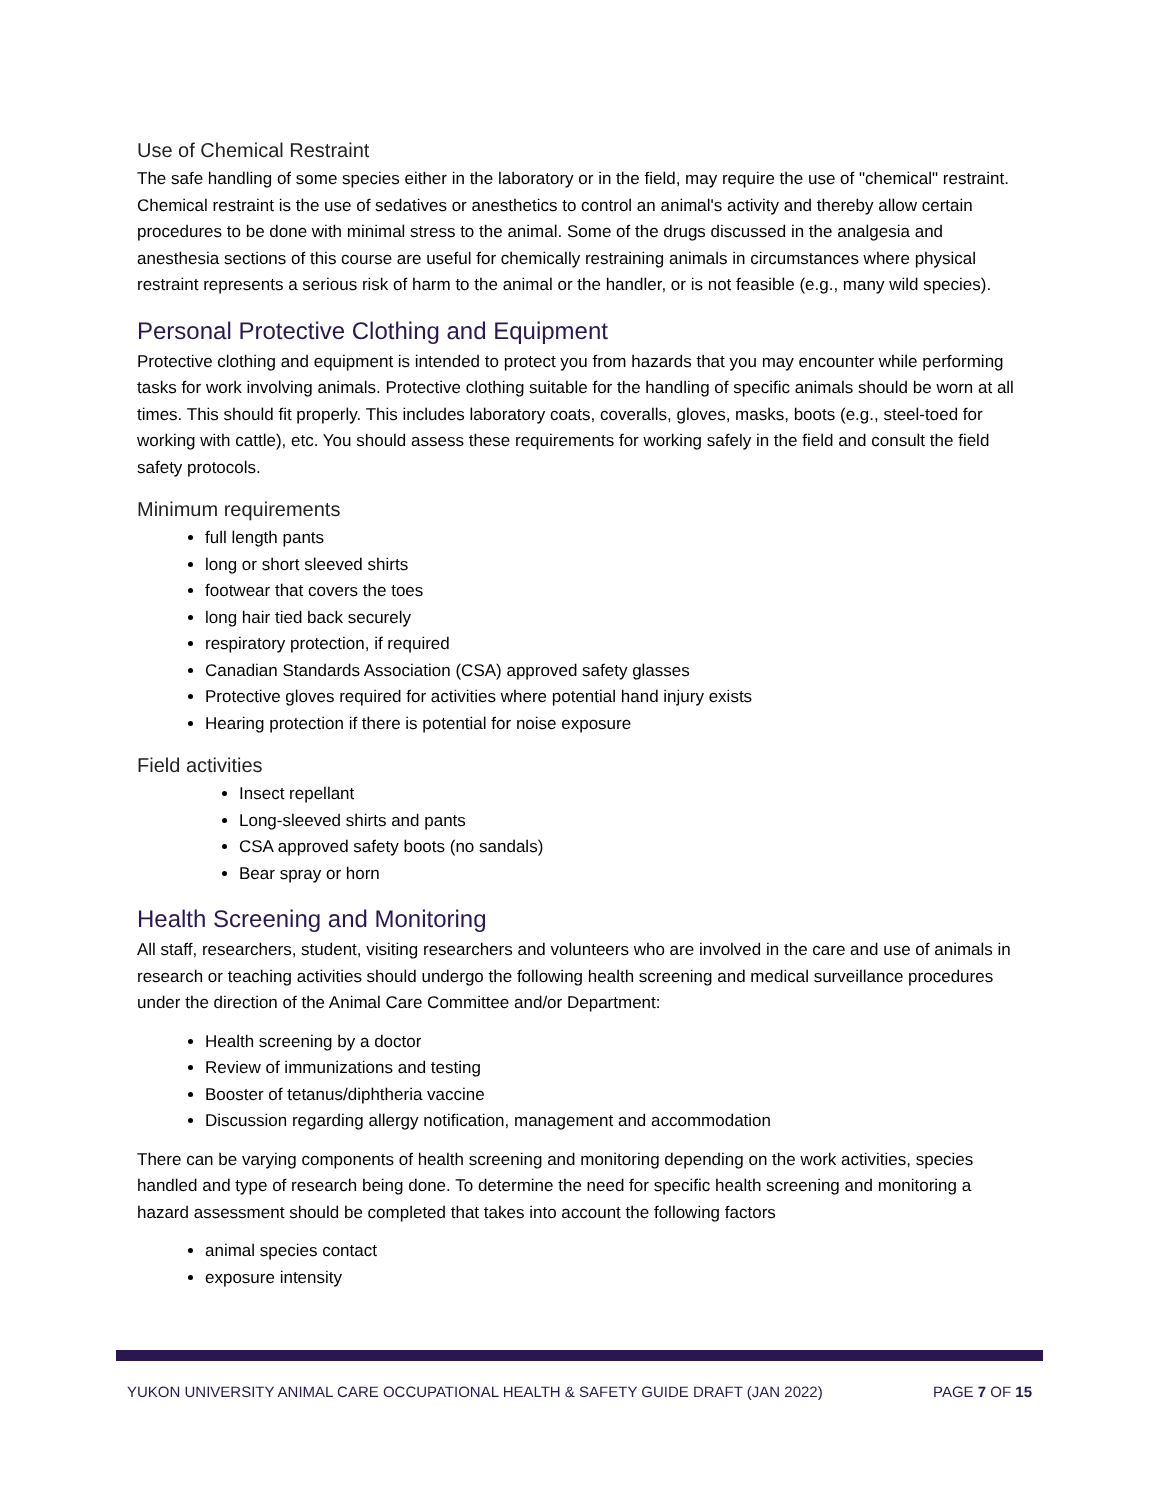Use of Chemical Restraint
The safe handling of some species either in the laboratory or in the field, may require the use of "chemical" restraint. Chemical restraint is the use of sedatives or anesthetics to control an animal's activity and thereby allow certain procedures to be done with minimal stress to the animal. Some of the drugs discussed in the analgesia and anesthesia sections of this course are useful for chemically restraining animals in circumstances where physical restraint represents a serious risk of harm to the animal or the handler, or is not feasible (e.g., many wild species).
Personal Protective Clothing and Equipment
Protective clothing and equipment is intended to protect you from hazards that you may encounter while performing tasks for work involving animals. Protective clothing suitable for the handling of specific animals should be worn at all times. This should fit properly. This includes laboratory coats, coveralls, gloves, masks, boots (e.g., steel-toed for working with cattle), etc. You should assess these requirements for working safely in the field and consult the field safety protocols.
Minimum requirements
full length pants
long or short sleeved shirts
footwear that covers the toes
long hair tied back securely
respiratory protection, if required
Canadian Standards Association (CSA) approved safety glasses
Protective gloves required for activities where potential hand injury exists
Hearing protection if there is potential for noise exposure
Field activities
Insect repellant
Long-sleeved shirts and pants
CSA approved safety boots (no sandals)
Bear spray or horn
Health Screening and Monitoring
All staff, researchers, student, visiting researchers and volunteers who are involved in the care and use of animals in research or teaching activities should undergo the following health screening and medical surveillance procedures under the direction of the Animal Care Committee and/or Department:
Health screening by a doctor
Review of immunizations and testing
Booster of tetanus/diphtheria vaccine
Discussion regarding allergy notification, management and accommodation
There can be varying components of health screening and monitoring depending on the work activities, species handled and type of research being done. To determine the need for specific health screening and monitoring a hazard assessment should be completed that takes into account the following factors
animal species contact
exposure intensity
YUKON UNIVERSITY ANIMAL CARE OCCUPATIONAL HEALTH & SAFETY GUIDE DRAFT (JAN 2022) PAGE 7 OF 15